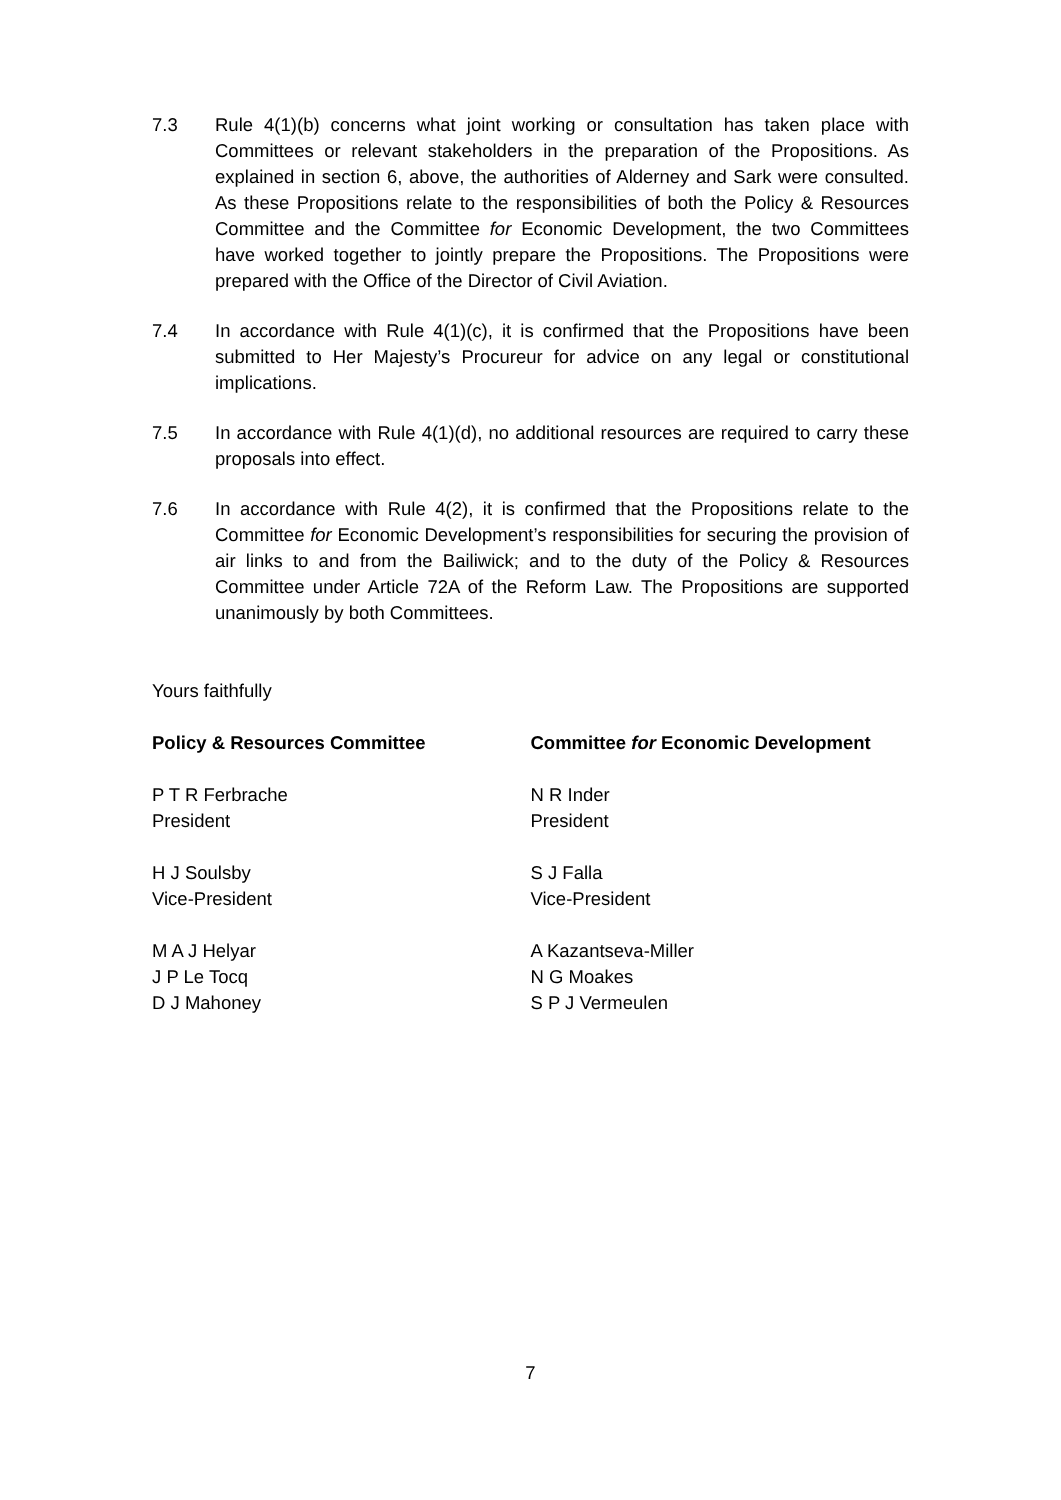7.3 Rule 4(1)(b) concerns what joint working or consultation has taken place with Committees or relevant stakeholders in the preparation of the Propositions. As explained in section 6, above, the authorities of Alderney and Sark were consulted. As these Propositions relate to the responsibilities of both the Policy & Resources Committee and the Committee for Economic Development, the two Committees have worked together to jointly prepare the Propositions. The Propositions were prepared with the Office of the Director of Civil Aviation.
7.4 In accordance with Rule 4(1)(c), it is confirmed that the Propositions have been submitted to Her Majesty’s Procureur for advice on any legal or constitutional implications.
7.5 In accordance with Rule 4(1)(d), no additional resources are required to carry these proposals into effect.
7.6 In accordance with Rule 4(2), it is confirmed that the Propositions relate to the Committee for Economic Development’s responsibilities for securing the provision of air links to and from the Bailiwick; and to the duty of the Policy & Resources Committee under Article 72A of the Reform Law. The Propositions are supported unanimously by both Committees.
Yours faithfully
Policy & Resources Committee
P T R Ferbrache
President
H J Soulsby
Vice-President
M A J Helyar
J P Le Tocq
D J Mahoney
Committee for Economic Development
N R Inder
President
S J Falla
Vice-President
A Kazantseva-Miller
N G Moakes
S P J Vermeulen
7